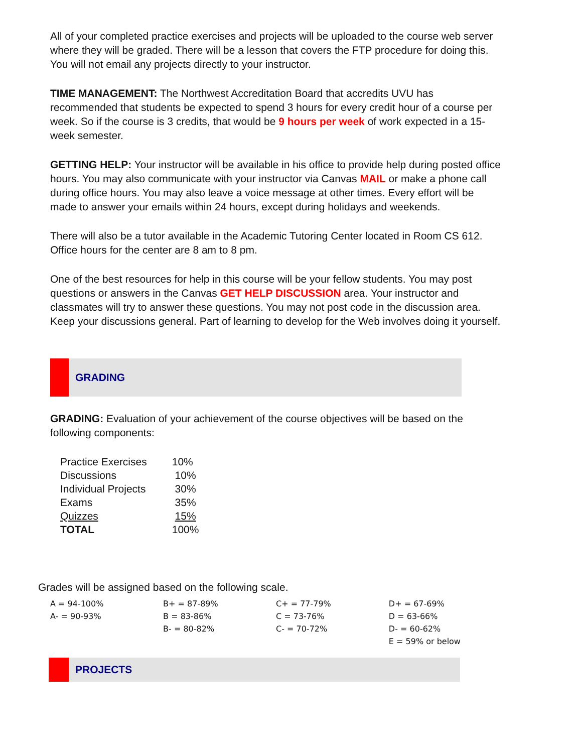All of your completed practice exercises and projects will be uploaded to the course web server where they will be graded. There will be a lesson that covers the FTP procedure for doing this. You will not email any projects directly to your instructor.
TIME MANAGEMENT: The Northwest Accreditation Board that accredits UVU has recommended that students be expected to spend 3 hours for every credit hour of a course per week. So if the course is 3 credits, that would be 9 hours per week of work expected in a 15-week semester.
GETTING HELP: Your instructor will be available in his office to provide help during posted office hours. You may also communicate with your instructor via Canvas MAIL or make a phone call during office hours. You may also leave a voice message at other times. Every effort will be made to answer your emails within 24 hours, except during holidays and weekends.
There will also be a tutor available in the Academic Tutoring Center located in Room CS 612. Office hours for the center are 8 am to 8 pm.
One of the best resources for help in this course will be your fellow students. You may post questions or answers in the Canvas GET HELP DISCUSSION area. Your instructor and classmates will try to answer these questions. You may not post code in the discussion area. Keep your discussions general. Part of learning to develop for the Web involves doing it yourself.
GRADING
GRADING: Evaluation of your achievement of the course objectives will be based on the following components:
| Practice Exercises | 10% |
| Discussions | 10% |
| Individual Projects | 30% |
| Exams | 35% |
| Quizzes | 15% |
| TOTAL | 100% |
Grades will be assigned based on the following scale.
| A = 94-100% | B+ = 87-89% | C+ = 77-79% | D+ = 67-69% |
| A- = 90-93% | B = 83-86% | C = 73-76% | D = 63-66% |
| | B- = 80-82% | C- = 70-72% | D- = 60-62% |
| | | | E = 59% or below |
PROJECTS